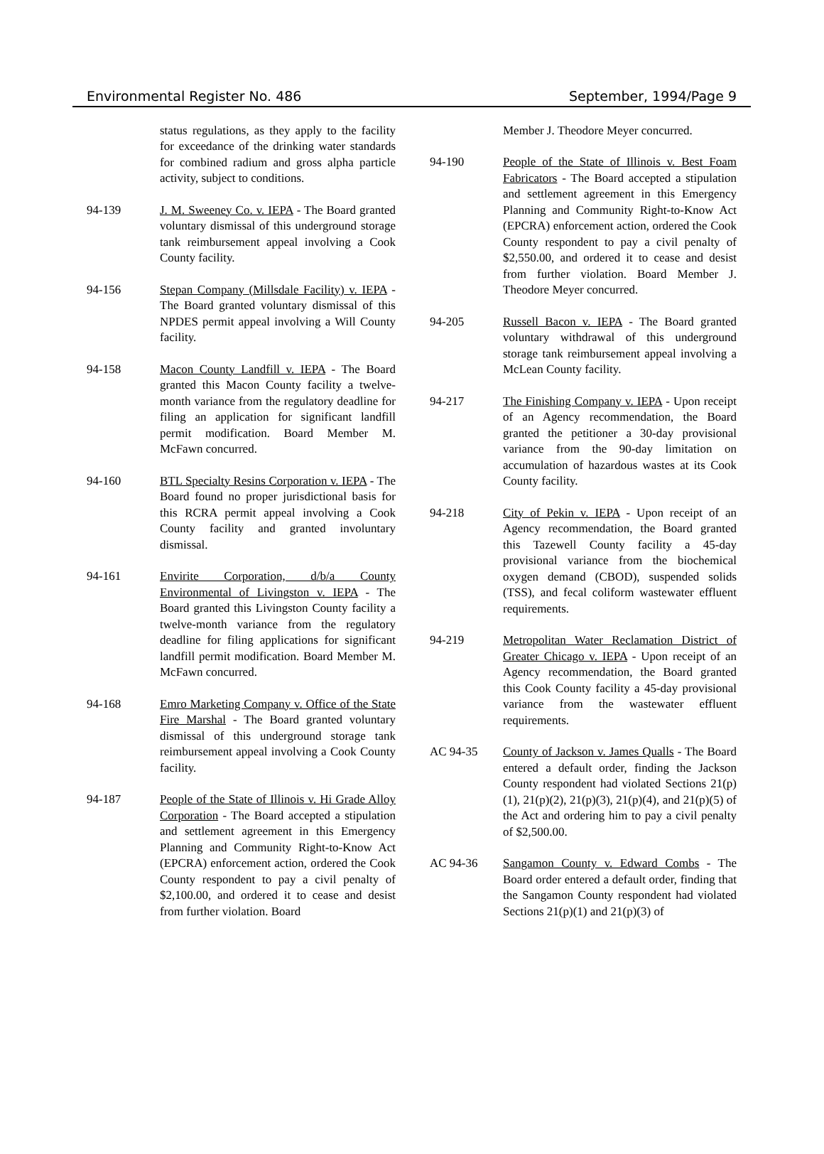Environmental Register No. 486 September, 1994/Page 9
status regulations, as they apply to the facility for exceedance of the drinking water standards for combined radium and gross alpha particle activity, subject to conditions.
94-139 J. M. Sweeney Co. v. IEPA - The Board granted voluntary dismissal of this underground storage tank reimbursement appeal involving a Cook County facility.
94-156 Stepan Company (Millsdale Facility) v. IEPA - The Board granted voluntary dismissal of this NPDES permit appeal involving a Will County facility.
94-158 Macon County Landfill v. IEPA - The Board granted this Macon County facility a twelve-month variance from the regulatory deadline for filing an application for significant landfill permit modification. Board Member M. McFawn concurred.
94-160 BTL Specialty Resins Corporation v. IEPA - The Board found no proper jurisdictional basis for this RCRA permit appeal involving a Cook County facility and granted involuntary dismissal.
94-161 Envirite Corporation, d/b/a County Environmental of Livingston v. IEPA - The Board granted this Livingston County facility a twelve-month variance from the regulatory deadline for filing applications for significant landfill permit modification. Board Member M. McFawn concurred.
94-168 Emro Marketing Company v. Office of the State Fire Marshal - The Board granted voluntary dismissal of this underground storage tank reimbursement appeal involving a Cook County facility.
94-187 People of the State of Illinois v. Hi Grade Alloy Corporation - The Board accepted a stipulation and settlement agreement in this Emergency Planning and Community Right-to-Know Act (EPCRA) enforcement action, ordered the Cook County respondent to pay a civil penalty of $2,100.00, and ordered it to cease and desist from further violation. Board
Member J. Theodore Meyer concurred.
94-190 People of the State of Illinois v. Best Foam Fabricators - The Board accepted a stipulation and settlement agreement in this Emergency Planning and Community Right-to-Know Act (EPCRA) enforcement action, ordered the Cook County respondent to pay a civil penalty of $2,550.00, and ordered it to cease and desist from further violation. Board Member J. Theodore Meyer concurred.
94-205 Russell Bacon v. IEPA - The Board granted voluntary withdrawal of this underground storage tank reimbursement appeal involving a McLean County facility.
94-217 The Finishing Company v. IEPA - Upon receipt of an Agency recommendation, the Board granted the petitioner a 30-day provisional variance from the 90-day limitation on accumulation of hazardous wastes at its Cook County facility.
94-218 City of Pekin v. IEPA - Upon receipt of an Agency recommendation, the Board granted this Tazewell County facility a 45-day provisional variance from the biochemical oxygen demand (CBOD), suspended solids (TSS), and fecal coliform wastewater effluent requirements.
94-219 Metropolitan Water Reclamation District of Greater Chicago v. IEPA - Upon receipt of an Agency recommendation, the Board granted this Cook County facility a 45-day provisional variance from the wastewater effluent requirements.
AC 94-35 County of Jackson v. James Qualls - The Board entered a default order, finding the Jackson County respondent had violated Sections 21(p)(1), 21(p)(2), 21(p)(3), 21(p)(4), and 21(p)(5) of the Act and ordering him to pay a civil penalty of $2,500.00.
AC 94-36 Sangamon County v. Edward Combs - The Board order entered a default order, finding that the Sangamon County respondent had violated Sections 21(p)(1) and 21(p)(3) of